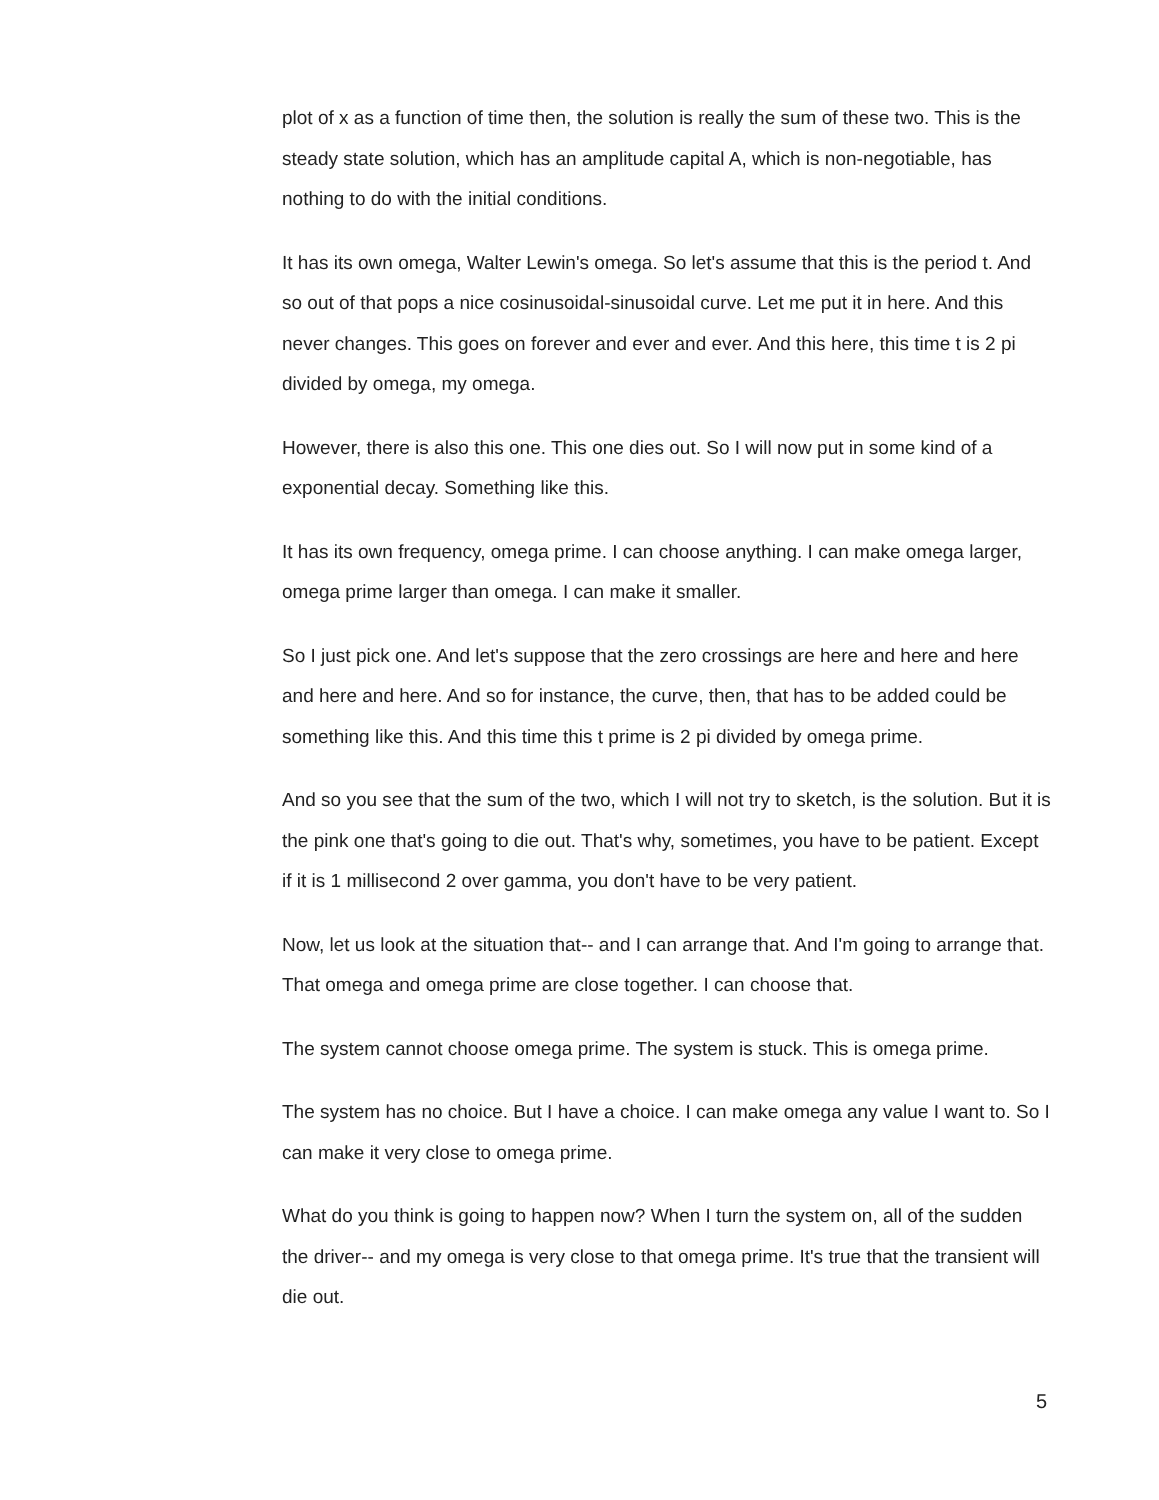plot of x as a function of time then, the solution is really the sum of these two. This is the steady state solution, which has an amplitude capital A, which is non-negotiable, has nothing to do with the initial conditions.
It has its own omega, Walter Lewin's omega. So let's assume that this is the period t. And so out of that pops a nice cosinusoidal-sinusoidal curve. Let me put it in here. And this never changes. This goes on forever and ever and ever. And this here, this time t is 2 pi divided by omega, my omega.
However, there is also this one. This one dies out. So I will now put in some kind of a exponential decay. Something like this.
It has its own frequency, omega prime. I can choose anything. I can make omega larger, omega prime larger than omega. I can make it smaller.
So I just pick one. And let's suppose that the zero crossings are here and here and here and here and here. And so for instance, the curve, then, that has to be added could be something like this. And this time this t prime is 2 pi divided by omega prime.
And so you see that the sum of the two, which I will not try to sketch, is the solution. But it is the pink one that's going to die out. That's why, sometimes, you have to be patient. Except if it is 1 millisecond 2 over gamma, you don't have to be very patient.
Now, let us look at the situation that-- and I can arrange that. And I'm going to arrange that. That omega and omega prime are close together. I can choose that.
The system cannot choose omega prime. The system is stuck. This is omega prime.
The system has no choice. But I have a choice. I can make omega any value I want to. So I can make it very close to omega prime.
What do you think is going to happen now? When I turn the system on, all of the sudden the driver-- and my omega is very close to that omega prime. It's true that the transient will die out.
5